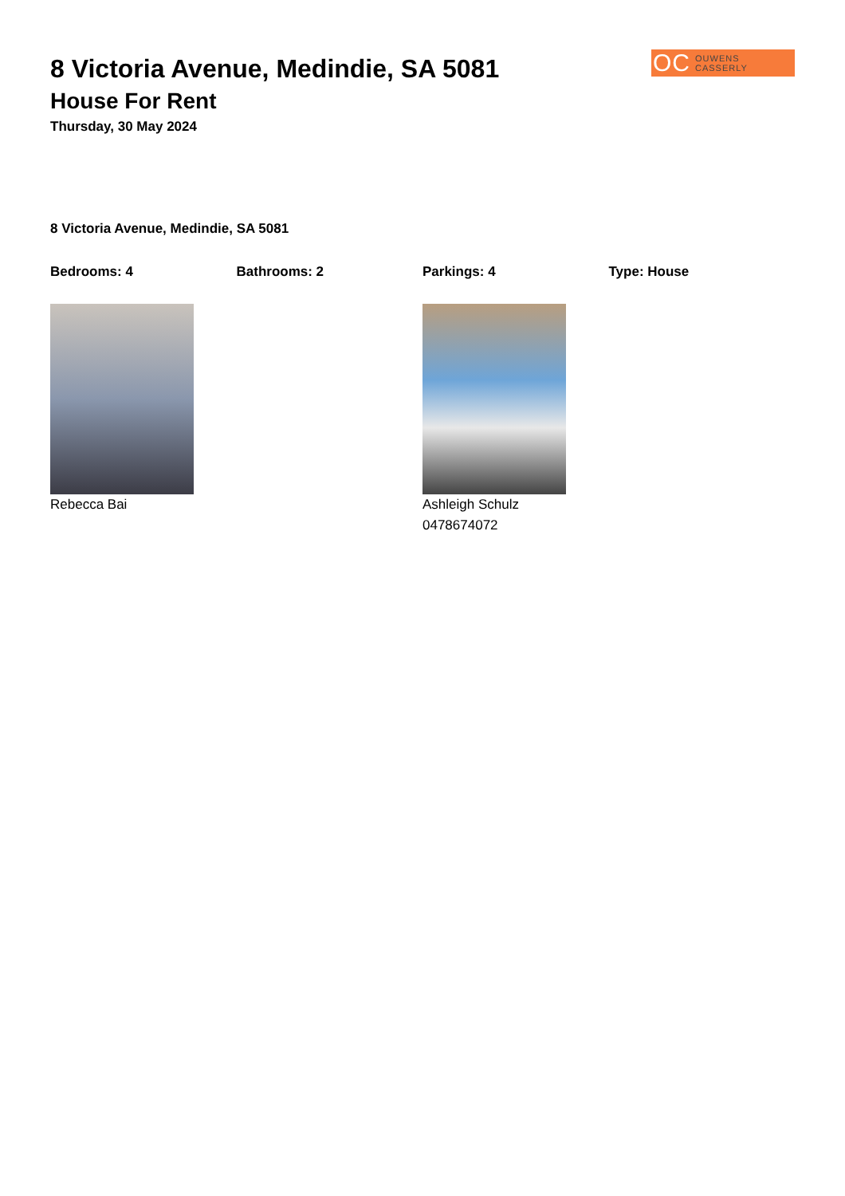OC OUWENS CASSERLY
8 Victoria Avenue, Medindie, SA 5081
House For Rent
Thursday, 30 May 2024
8 Victoria Avenue, Medindie, SA 5081
Bedrooms: 4 Bathrooms: 2 Parkings: 4 Type: House
Rebecca Bai Ashleigh Schulz
0478674072